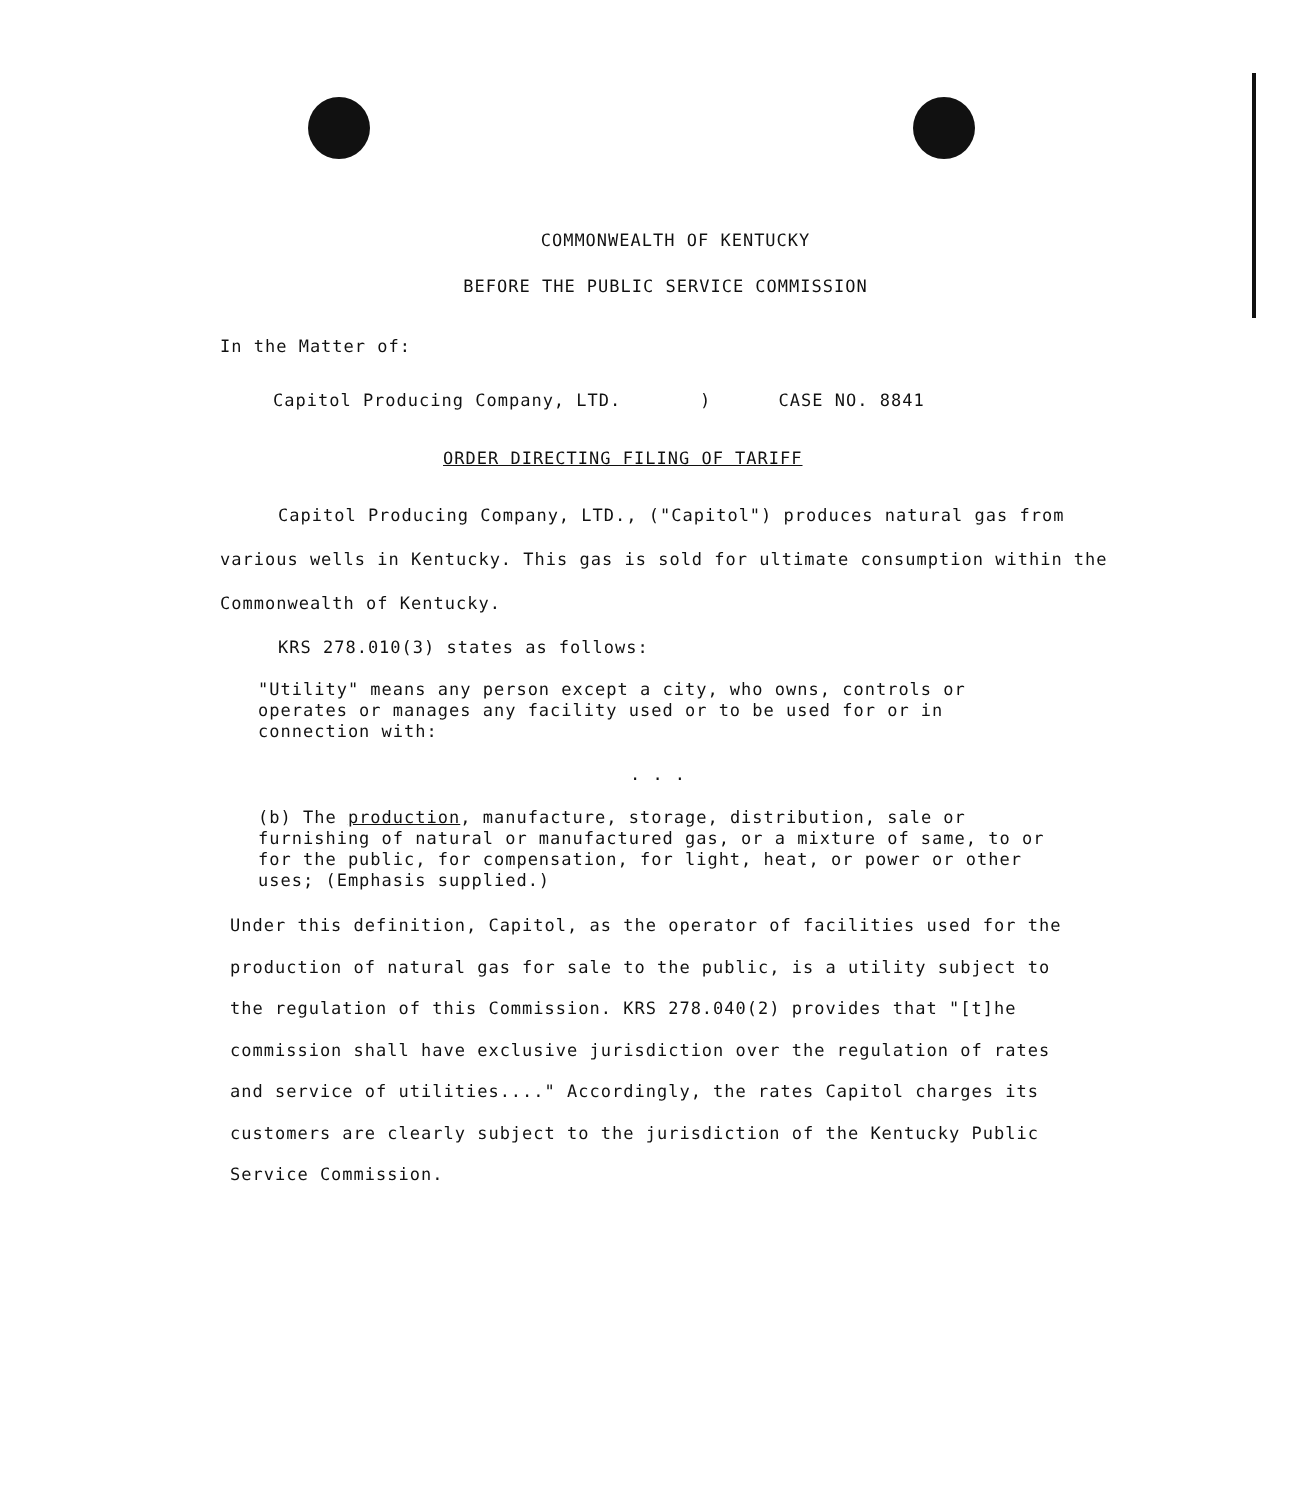COMMONWEALTH OF KENTUCKY
BEFORE THE PUBLIC SERVICE COMMISSION
In the Matter of:
Capitol Producing Company, LTD. ) CASE NO. 8841
ORDER DIRECTING FILING OF TARIFF
Capitol Producing Company, LTD., ("Capitol") produces natural gas from various wells in Kentucky. This gas is sold for ultimate consumption within the Commonwealth of Kentucky.
KRS 278.010(3) states as follows:
"Utility" means any person except a city, who owns, controls or operates or manages any facility used or to be used for or in connection with:
. . .
(b) The production, manufacture, storage, distribution, sale or furnishing of natural or manufactured gas, or a mixture of same, to or for the public, for compensation, for light, heat, or power or other uses; (Emphasis supplied.)
Under this definition, Capitol, as the operator of facilities used for the production of natural gas for sale to the public, is a utility subject to the regulation of this Commission. KRS 278.040(2) provides that "[t]he commission shall have exclusive jurisdiction over the regulation of rates and service of utilities...." Accordingly, the rates Capitol charges its customers are clearly subject to the jurisdiction of the Kentucky Public Service Commission.